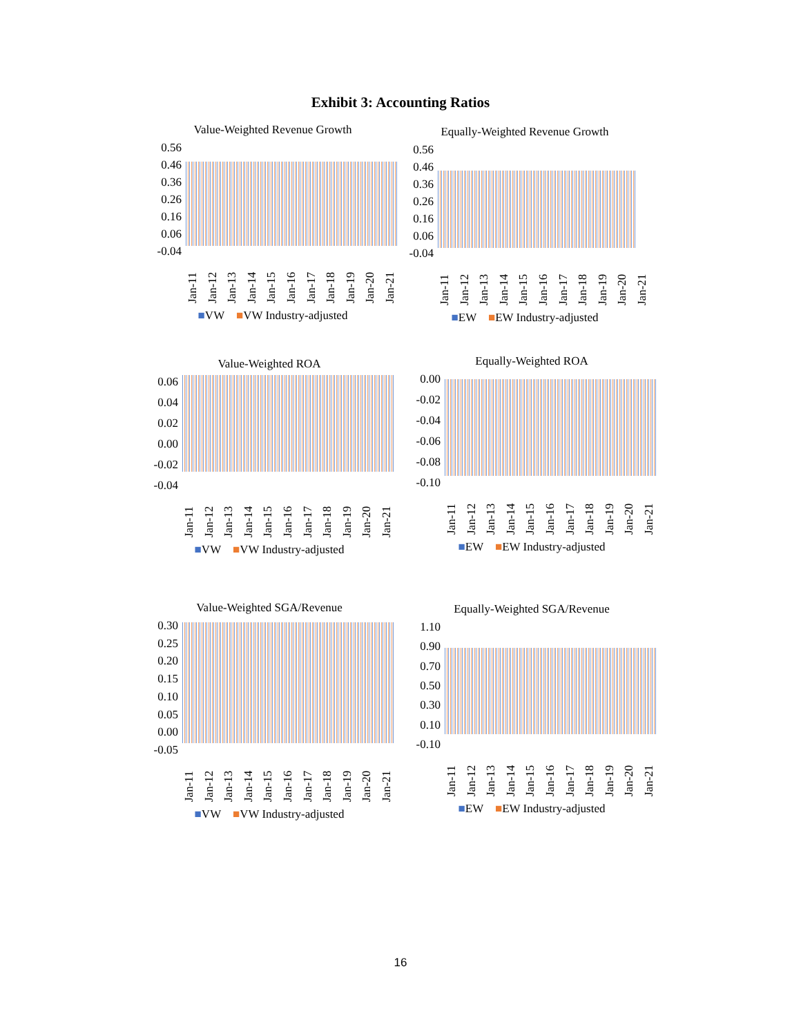Exhibit 3: Accounting Ratios
Value-Weighted Revenue Growth
0.56
0.46
0.36
0.26
0.16
0.06
-0.04
Jan-11 Jan-12 Jan-13 Jan-14 Jan-15 Jan-16 Jan-17 Jan-18 Jan-19 Jan-20 Jan-21
■VW ■VW Industry-adjusted
Equally-Weighted Revenue Growth
0.56
0.46
0.36
0.26
0.16
0.06
-0.04
Jan-11 Jan-12 Jan-13 Jan-14 Jan-15 Jan-16 Jan-17 Jan-18 Jan-19 Jan-20 Jan-21
■EW ■EW Industry-adjusted
Value-Weighted ROA
0.06
0.04
0.02
0.00
-0.02
-0.04
Jan-11 Jan-12 Jan-13 Jan-14 Jan-15 Jan-16 Jan-17 Jan-18 Jan-19 Jan-20 Jan-21
■VW ■VW Industry-adjusted
Equally-Weighted ROA
0.00
-0.02
-0.04
-0.06
-0.08
-0.10
Jan-11 Jan-12 Jan-13 Jan-14 Jan-15 Jan-16 Jan-17 Jan-18 Jan-19 Jan-20 Jan-21
■EW ■EW Industry-adjusted
Value-Weighted SGA/Revenue
0.30
0.25
0.20
0.15
0.10
0.05
0.00
-0.05
Jan-11 Jan-12 Jan-13 Jan-14 Jan-15 Jan-16 Jan-17 Jan-18 Jan-19 Jan-20 Jan-21
■VW ■VW Industry-adjusted
Equally-Weighted SGA/Revenue
1.10
0.90
0.70
0.50
0.30
0.10
-0.10
Jan-11 Jan-12 Jan-13 Jan-14 Jan-15 Jan-16 Jan-17 Jan-18 Jan-19 Jan-20 Jan-21
■EW ■EW Industry-adjusted
16